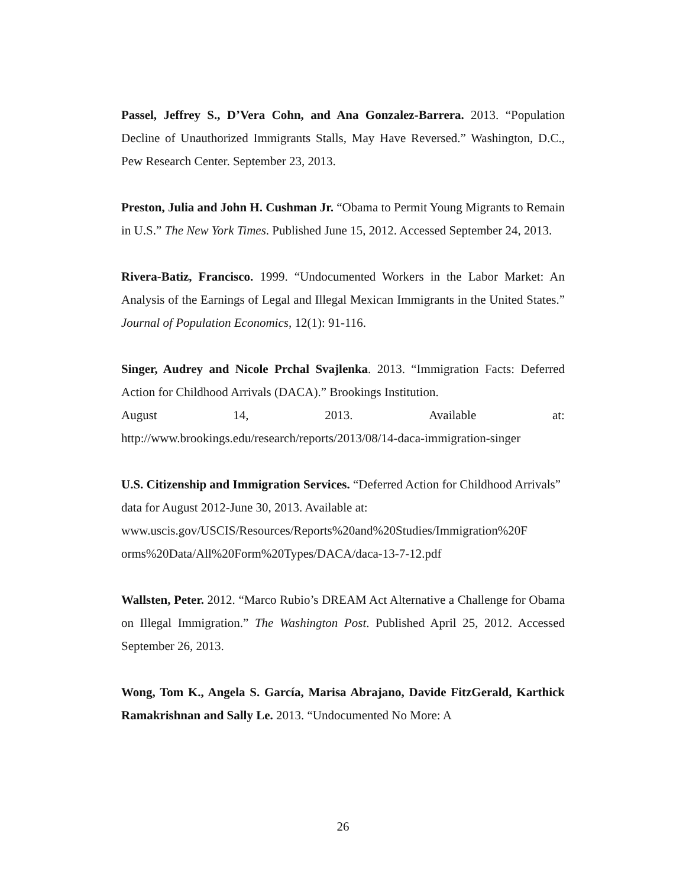Passel, Jeffrey S., D’Vera Cohn, and Ana Gonzalez-Barrera. 2013. “Population Decline of Unauthorized Immigrants Stalls, May Have Reversed.” Washington, D.C., Pew Research Center. September 23, 2013.
Preston, Julia and John H. Cushman Jr. “Obama to Permit Young Migrants to Remain in U.S.” The New York Times. Published June 15, 2012. Accessed September 24, 2013.
Rivera-Batiz, Francisco. 1999. “Undocumented Workers in the Labor Market: An Analysis of the Earnings of Legal and Illegal Mexican Immigrants in the United States.” Journal of Population Economics, 12(1): 91-116.
Singer, Audrey and Nicole Prchal Svajlenka. 2013. “Immigration Facts: Deferred Action for Childhood Arrivals (DACA).” Brookings Institution.
August 14, 2013. Available at:
http://www.brookings.edu/research/reports/2013/08/14-daca-immigration-singer
U.S. Citizenship and Immigration Services. “Deferred Action for Childhood Arrivals” data for August 2012-June 30, 2013. Available at: www.uscis.gov/USCIS/Resources/Reports%20and%20Studies/Immigration%20F orms%20Data/All%20Form%20Types/DACA/daca-13-7-12.pdf
Wallsten, Peter. 2012. “Marco Rubio’s DREAM Act Alternative a Challenge for Obama on Illegal Immigration.” The Washington Post. Published April 25, 2012. Accessed September 26, 2013.
Wong, Tom K., Angela S. García, Marisa Abrajano, Davide FitzGerald, Karthick Ramakrishnan and Sally Le. 2013. “Undocumented No More: A
26